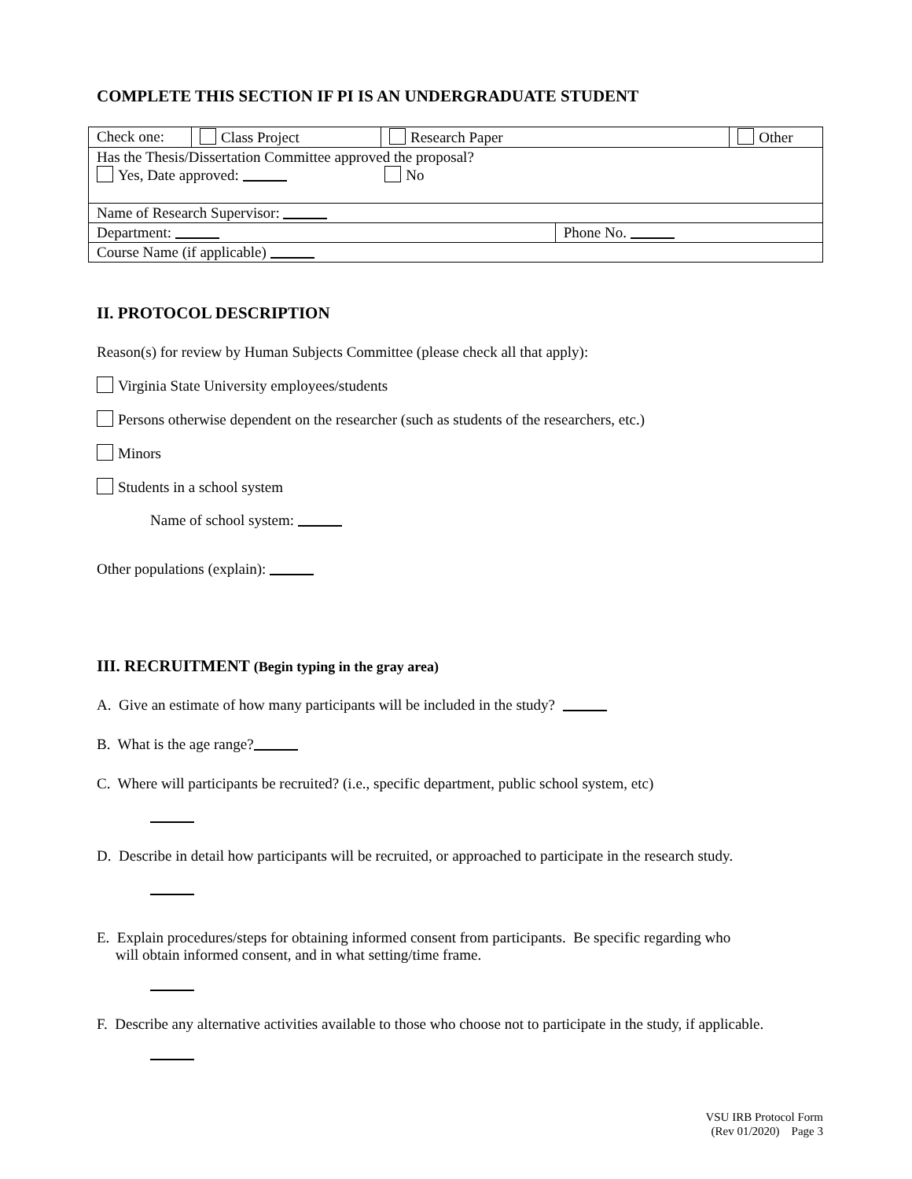COMPLETE THIS SECTION IF PI IS AN UNDERGRADUATE STUDENT
| Check one: | Class Project | Research Paper | | Other |
| Has the Thesis/Dissertation Committee approved the proposal? Yes, Date approved: No | | | | |
| Name of Research Supervisor: | | | | |
| Department: | | | Phone No. | |
| Course Name (if applicable) | | | | |
II. PROTOCOL DESCRIPTION
Reason(s) for review by Human Subjects Committee (please check all that apply):
Virginia State University employees/students
Persons otherwise dependent on the researcher (such as students of the researchers, etc.)
Minors
Students in a school system
Name of school system:
Other populations (explain):
III. RECRUITMENT (Begin typing in the gray area)
A. Give an estimate of how many participants will be included in the study?
B. What is the age range?
C. Where will participants be recruited? (i.e., specific department, public school system, etc)
D. Describe in detail how participants will be recruited, or approached to participate in the research study.
E. Explain procedures/steps for obtaining informed consent from participants. Be specific regarding who
will obtain informed consent, and in what setting/time frame.
F. Describe any alternative activities available to those who choose not to participate in the study, if applicable.
VSU IRB Protocol Form
(Rev 01/2020) Page 3